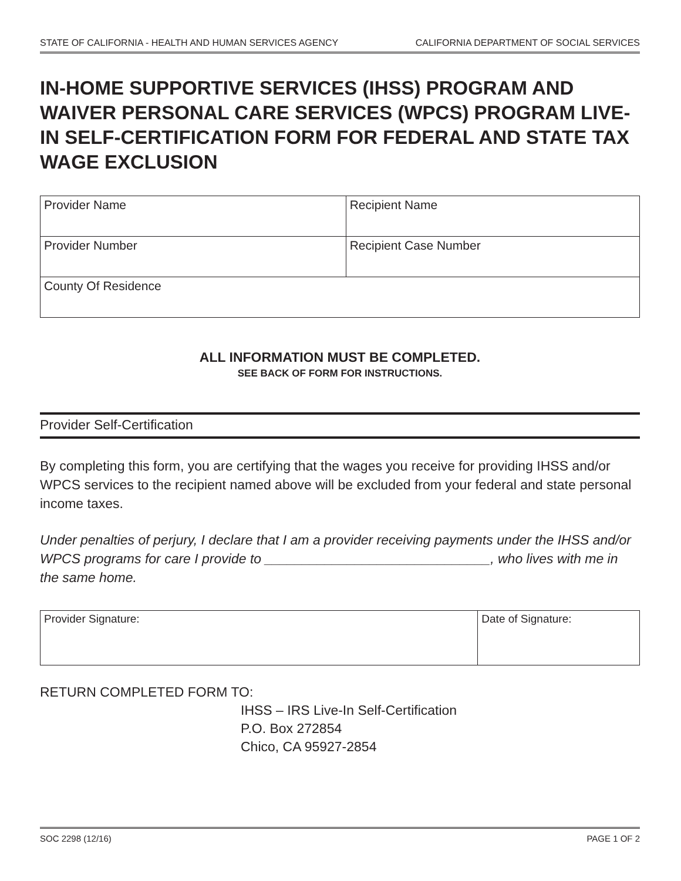STATE OF CALIFORNIA - HEALTH AND HUMAN SERVICES AGENCY CALIFORNIA DEPARTMENT OF SOCIAL SERVICES
IN-HOME SUPPORTIVE SERVICES (IHSS) PROGRAM AND WAIVER PERSONAL CARE SERVICES (WPCS) PROGRAM LIVE-IN SELF-CERTIFICATION FORM FOR FEDERAL AND STATE TAX WAGE EXCLUSION
| Provider Name | Recipient Name |
| Provider Number | Recipient Case Number |
| County Of Residence | |
ALL INFORMATION MUST BE COMPLETED.
SEE BACK OF FORM FOR INSTRUCTIONS.
Provider Self-Certification
By completing this form, you are certifying that the wages you receive for providing IHSS and/or WPCS services to the recipient named above will be excluded from your federal and state personal income taxes.
Under penalties of perjury, I declare that I am a provider receiving payments under the IHSS and/or WPCS programs for care I provide to ______________________________, who lives with me in the same home.
| Provider Signature: | Date of Signature: |
RETURN COMPLETED FORM TO:
IHSS – IRS Live-In Self-Certification
P.O. Box 272854
Chico, CA 95927-2854
SOC 2298 (12/16) PAGE 1 OF 2